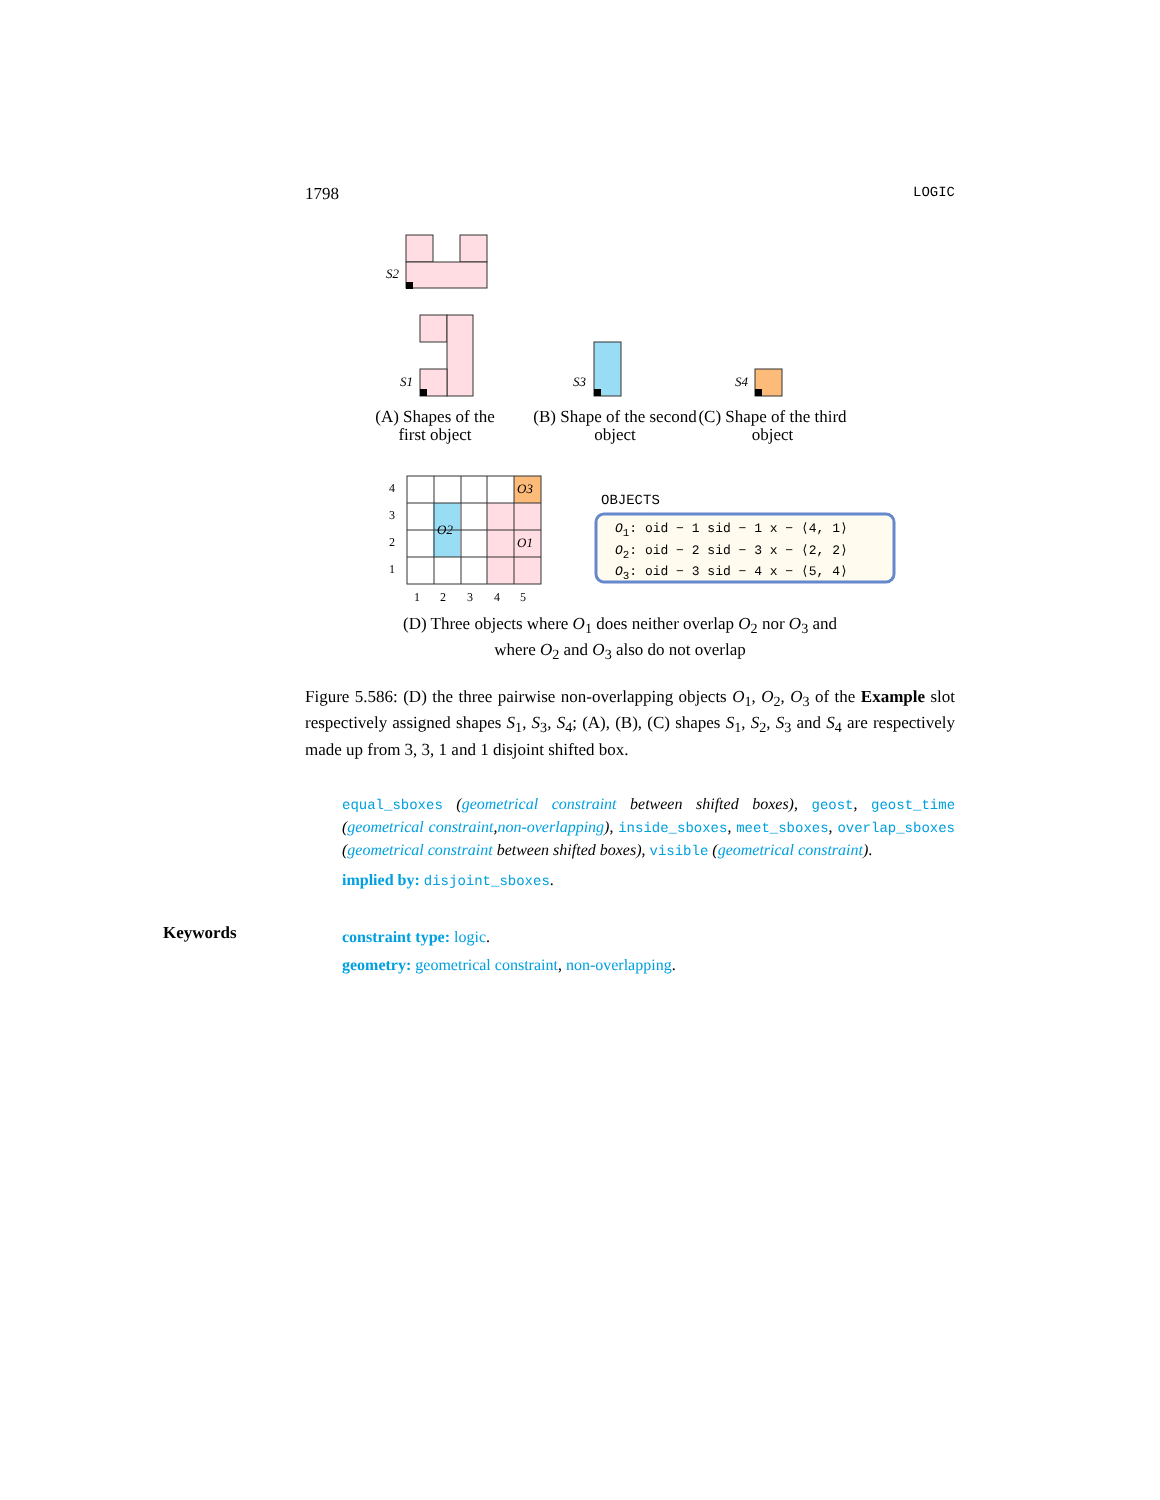1798 LOGIC
S2
S1
S3
S4
4
3
2
1
1
2
3
4
5
O2
O1
O3
OBJECTS
(A) Shapes of the first object
(B) Shape of the second object
(C) Shape of the third object
O<sub>1</sub>: oid − 1 sid − 1 x − ⟨4, 1⟩
O<sub>2</sub>: oid − 2 sid − 3 x − ⟨2, 2⟩
O<sub>3</sub>: oid − 3 sid − 4 x − ⟨5, 4⟩
(D) Three objects where O<sub>1</sub> does neither overlap O<sub>2</sub> nor O<sub>3</sub> and where O<sub>2</sub> and O<sub>3</sub> also do not overlap
Figure 5.586: (D) the three pairwise non-overlapping objects O<sub>1</sub>, O<sub>2</sub>, O<sub>3</sub> of the Example slot respectively assigned shapes S<sub>1</sub>, S<sub>3</sub>, S<sub>4</sub>; (A), (B), (C) shapes S<sub>1</sub>, S<sub>2</sub>, S<sub>3</sub> and S<sub>4</sub> are respectively made up from 3, 3, 1 and 1 disjoint shifted box.
equal_sboxes (geometrical constraint between shifted boxes), geost, geost_time (geometrical constraint,non-overlapping), inside_sboxes, meet_sboxes, overlap_sboxes (geometrical constraint between shifted boxes), visible (geometrical constraint).
implied by: disjoint_sboxes.
Keywords
constraint type: logic.
geometry: geometrical constraint, non-overlapping.